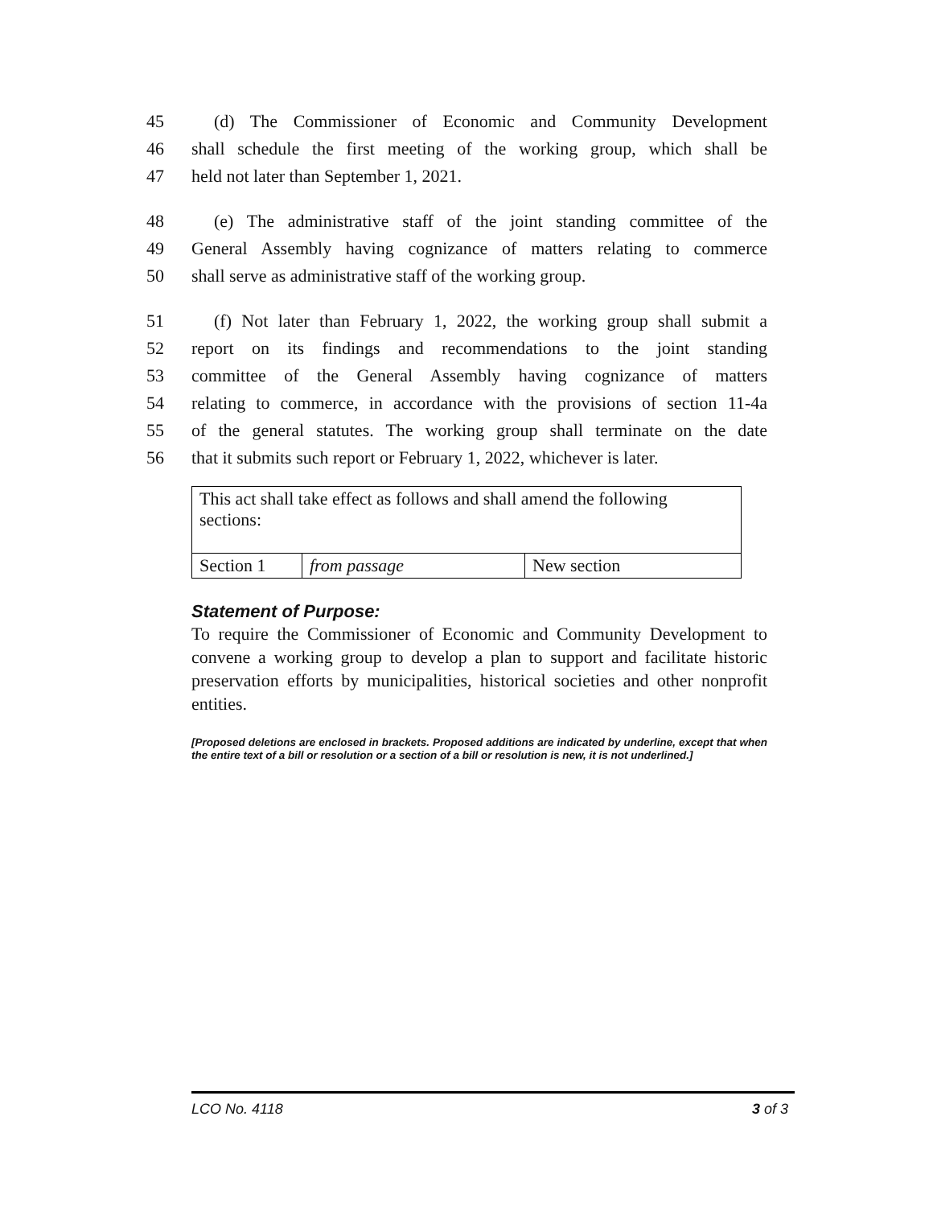45 (d) The Commissioner of Economic and Community Development
46 shall schedule the first meeting of the working group, which shall be
47 held not later than September 1, 2021.
48 (e) The administrative staff of the joint standing committee of the
49 General Assembly having cognizance of matters relating to commerce
50 shall serve as administrative staff of the working group.
51 (f) Not later than February 1, 2022, the working group shall submit a
52 report on its findings and recommendations to the joint standing
53 committee of the General Assembly having cognizance of matters
54 relating to commerce, in accordance with the provisions of section 11-4a
55 of the general statutes. The working group shall terminate on the date
56 that it submits such report or February 1, 2022, whichever is later.
| This act shall take effect as follows and shall amend the following sections: | | |
| Section 1 | from passage | New section |
Statement of Purpose:
To require the Commissioner of Economic and Community Development to convene a working group to develop a plan to support and facilitate historic preservation efforts by municipalities, historical societies and other nonprofit entities.
[Proposed deletions are enclosed in brackets. Proposed additions are indicated by underline, except that when the entire text of a bill or resolution or a section of a bill or resolution is new, it is not underlined.]
LCO No. 4118 3 of 3